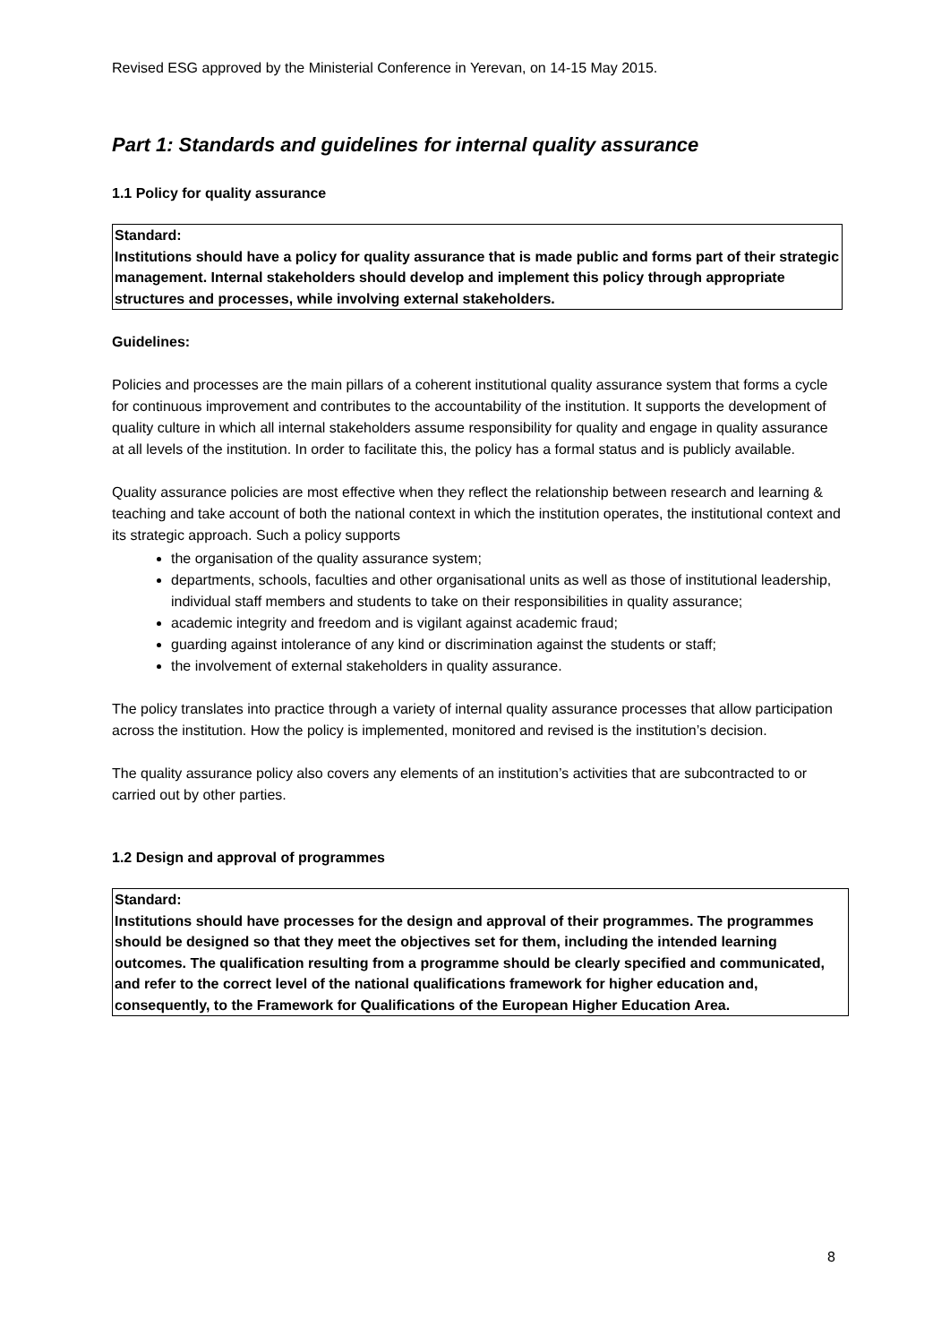Revised ESG approved by the Ministerial Conference in Yerevan, on 14-15 May 2015.
Part 1: Standards and guidelines for internal quality assurance
1.1 Policy for quality assurance
Standard:
Institutions should have a policy for quality assurance that is made public and forms part of their strategic management. Internal stakeholders should develop and implement this policy through appropriate structures and processes, while involving external stakeholders.
Guidelines:
Policies and processes are the main pillars of a coherent institutional quality assurance system that forms a cycle for continuous improvement and contributes to the accountability of the institution. It supports the development of quality culture in which all internal stakeholders assume responsibility for quality and engage in quality assurance at all levels of the institution. In order to facilitate this, the policy has a formal status and is publicly available.
Quality assurance policies are most effective when they reflect the relationship between research and learning & teaching and take account of both the national context in which the institution operates, the institutional context and its strategic approach. Such a policy supports
the organisation of the quality assurance system;
departments, schools, faculties and other organisational units as well as those of institutional leadership, individual staff members and students to take on their responsibilities in quality assurance;
academic integrity and freedom and is vigilant against academic fraud;
guarding against intolerance of any kind or discrimination against the students or staff;
the involvement of external stakeholders in quality assurance.
The policy translates into practice through a variety of internal quality assurance processes that allow participation across the institution. How the policy is implemented, monitored and revised is the institution’s decision.
The quality assurance policy also covers any elements of an institution’s activities that are subcontracted to or carried out by other parties.
1.2 Design and approval of programmes
Standard:
Institutions should have processes for the design and approval of their programmes. The programmes should be designed so that they meet the objectives set for them, including the intended learning outcomes. The qualification resulting from a programme should be clearly specified and communicated, and refer to the correct level of the national qualifications framework for higher education and, consequently, to the Framework for Qualifications of the European Higher Education Area.
8